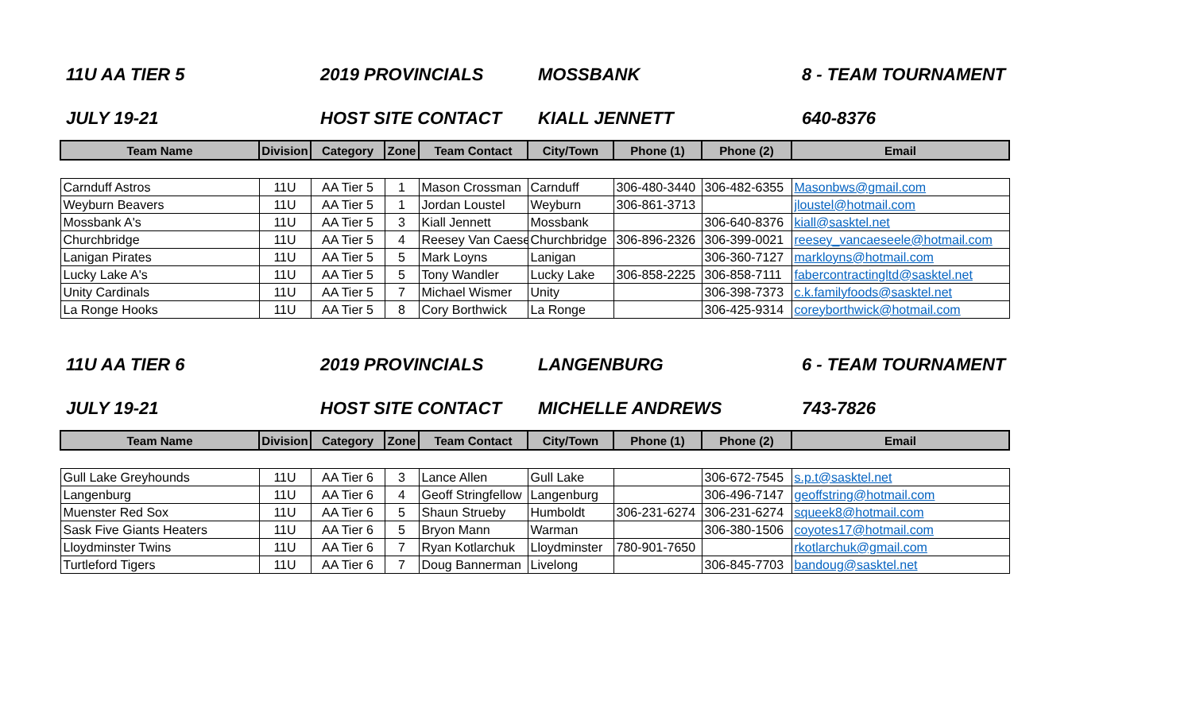11U AA TIER 5 2019 PROVINCIALS MOSSBANK 8 - TEAM TOURNAMENT
JULY 19-21 HOST SITE CONTACT KIALL JENNETT 640-8376
| Team Name | Division | Category | Zone | Team Contact | City/Town | Phone (1) | Phone (2) | Email |
| --- | --- | --- | --- | --- | --- | --- | --- | --- |
| Carnduff Astros | 11U | AA Tier 5 | 1 | Mason Crossman | Carnduff | 306-480-3440 | 306-482-6355 | Masonbws@gmail.com |
| Weyburn Beavers | 11U | AA Tier 5 | 1 | Jordan Loustel | Weyburn | 306-861-3713 | | jloustel@hotmail.com |
| Mossbank A's | 11U | AA Tier 5 | 3 | Kiall Jennett | Mossbank | | 306-640-8376 | kiall@sasktel.net |
| Churchbridge | 11U | AA Tier 5 | 4 | Reesey Van Caese | Churchbridge | 306-896-2326 | 306-399-0021 | reesey_vancaeseele@hotmail.com |
| Lanigan Pirates | 11U | AA Tier 5 | 5 | Mark Loyns | Lanigan | | 306-360-7127 | markloyns@hotmail.com |
| Lucky Lake A's | 11U | AA Tier 5 | 5 | Tony Wandler | Lucky Lake | 306-858-2225 | 306-858-7111 | fabercontractingltd@sasktel.net |
| Unity Cardinals | 11U | AA Tier 5 | 7 | Michael Wismer | Unity | | 306-398-7373 | c.k.familyfoods@sasktel.net |
| La Ronge Hooks | 11U | AA Tier 5 | 8 | Cory Borthwick | La Ronge | | 306-425-9314 | coreyborthwick@hotmail.com |
11U AA TIER 6 2019 PROVINCIALS LANGENBURG 6 - TEAM TOURNAMENT
JULY 19-21 HOST SITE CONTACT MICHELLE ANDREWS 743-7826
| Team Name | Division | Category | Zone | Team Contact | City/Town | Phone (1) | Phone (2) | Email |
| --- | --- | --- | --- | --- | --- | --- | --- | --- |
| Gull Lake Greyhounds | 11U | AA Tier 6 | 3 | Lance Allen | Gull Lake | | 306-672-7545 | s.p.t@sasktel.net |
| Langenburg | 11U | AA Tier 6 | 4 | Geoff Stringfellow | Langenburg | | 306-496-7147 | geoffstring@hotmail.com |
| Muenster Red Sox | 11U | AA Tier 6 | 5 | Shaun Strueby | Humboldt | 306-231-6274 | 306-231-6274 | squeek8@hotmail.com |
| Sask Five Giants Heaters | 11U | AA Tier 6 | 5 | Bryon Mann | Warman | | 306-380-1506 | coyotes17@hotmail.com |
| Lloydminster Twins | 11U | AA Tier 6 | 7 | Ryan Kotlarchuk | Lloydminster | 780-901-7650 | | rkotlarchuk@gmail.com |
| Turtleford Tigers | 11U | AA Tier 6 | 7 | Doug Bannerman | Livelong | | 306-845-7703 | bandoug@sasktel.net |